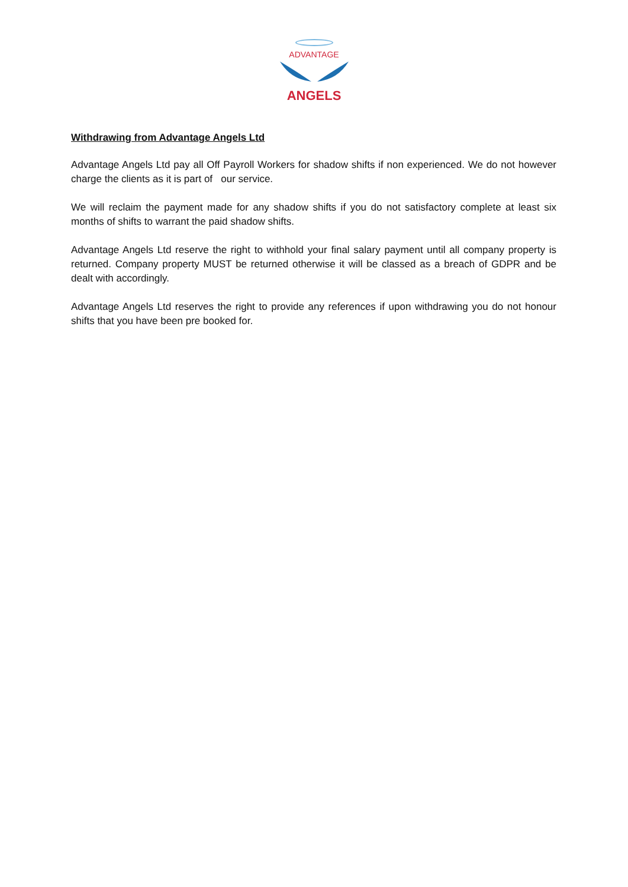ADVANTAGE
ANGELS
Withdrawing from Advantage Angels Ltd
Advantage Angels Ltd pay all Off Payroll Workers for shadow shifts if non experienced. We do not however charge the clients as it is part of our service.
We will reclaim the payment made for any shadow shifts if you do not satisfactory complete at least six months of shifts to warrant the paid shadow shifts.
Advantage Angels Ltd reserve the right to withhold your final salary payment until all company property is returned. Company property MUST be returned otherwise it will be classed as a breach of GDPR and be dealt with accordingly.
Advantage Angels Ltd reserves the right to provide any references if upon withdrawing you do not honour shifts that you have been pre booked for.